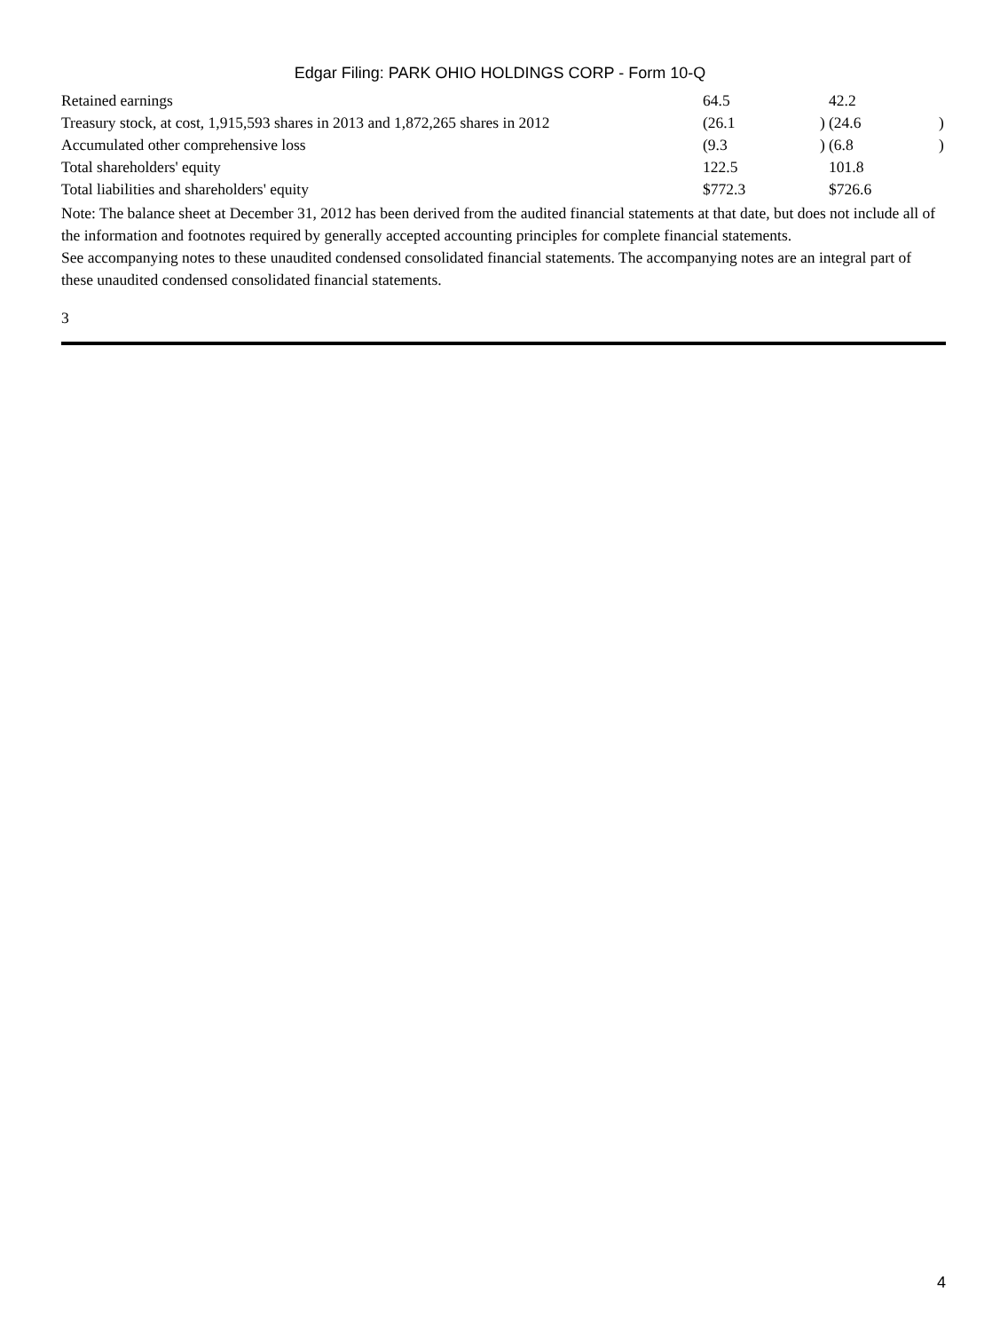Edgar Filing: PARK OHIO HOLDINGS CORP - Form 10-Q
| Retained earnings | 64.5 | | 42.2 | |
| Treasury stock, at cost, 1,915,593 shares in 2013 and 1,872,265 shares in 2012 | (26.1 | ) | (24.6 | ) |
| Accumulated other comprehensive loss | (9.3 | ) | (6.8 | ) |
| Total shareholders' equity | 122.5 | | 101.8 | |
| Total liabilities and shareholders' equity | $772.3 | | $726.6 | |
Note: The balance sheet at December 31, 2012 has been derived from the audited financial statements at that date, but does not include all of the information and footnotes required by generally accepted accounting principles for complete financial statements.
See accompanying notes to these unaudited condensed consolidated financial statements. The accompanying notes are an integral part of these unaudited condensed consolidated financial statements.
3
4